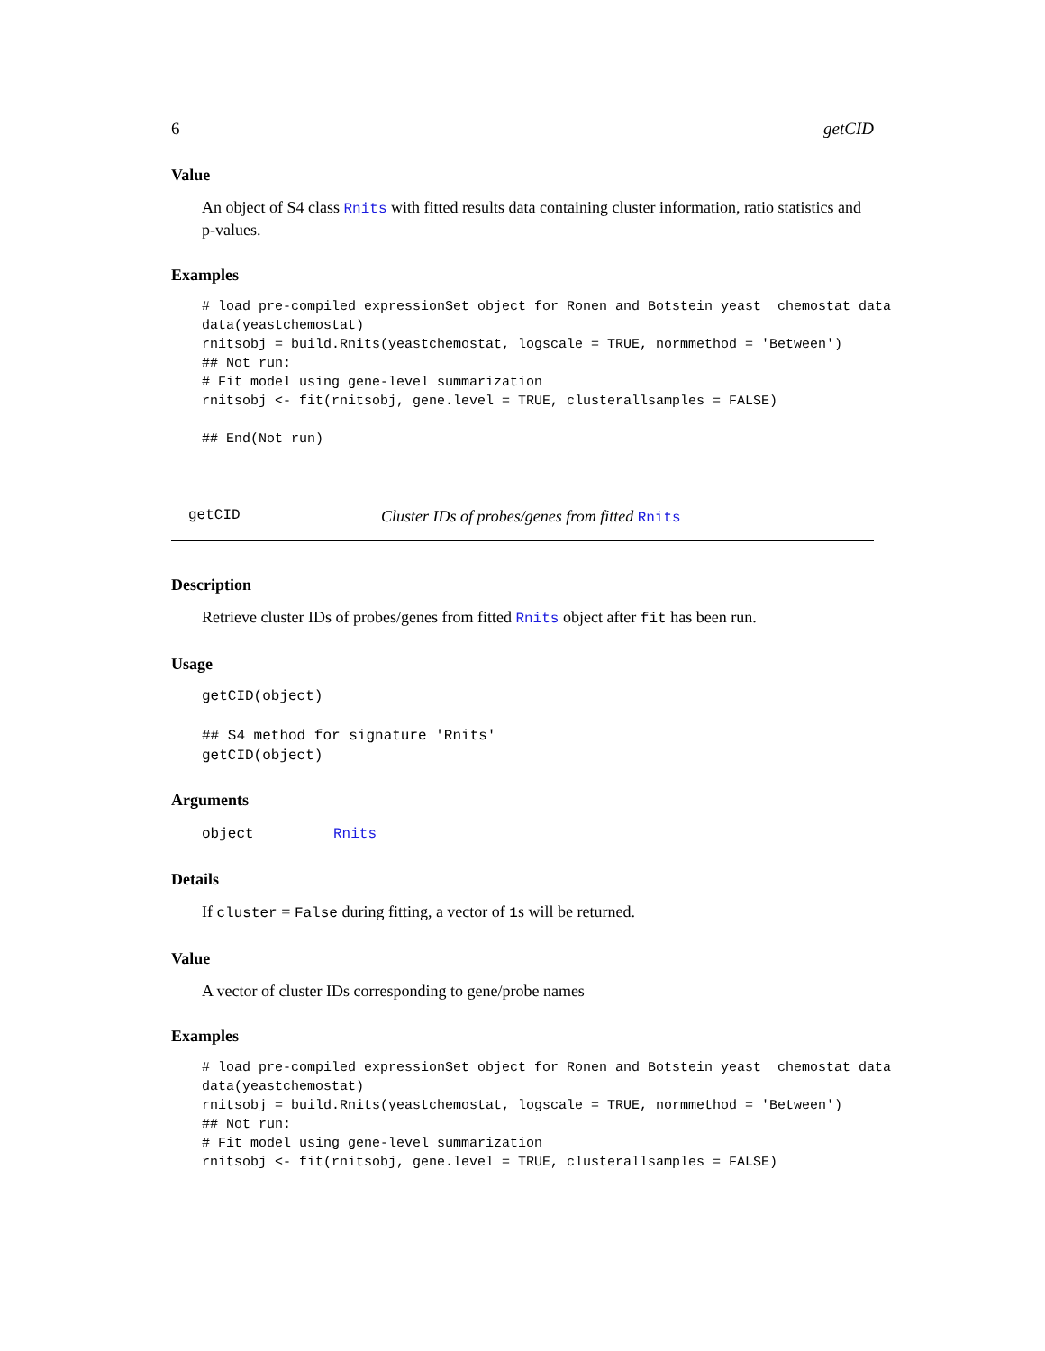6 getCID
Value
An object of S4 class Rnits with fitted results data containing cluster information, ratio statistics and p-values.
Examples
# load pre-compiled expressionSet object for Ronen and Botstein yeast  chemostat data
data(yeastchemostat)
rnitsobj = build.Rnits(yeastchemostat, logscale = TRUE, normmethod = 'Between')
## Not run:
# Fit model using gene-level summarization
rnitsobj <- fit(rnitsobj, gene.level = TRUE, clusterallsamples = FALSE)

## End(Not run)
getCID Cluster IDs of probes/genes from fitted Rnits
Description
Retrieve cluster IDs of probes/genes from fitted Rnits object after fit has been run.
Usage
getCID(object)

## S4 method for signature 'Rnits'
getCID(object)
Arguments
object Rnits
Details
If cluster = False during fitting, a vector of 1s will be returned.
Value
A vector of cluster IDs corresponding to gene/probe names
Examples
# load pre-compiled expressionSet object for Ronen and Botstein yeast  chemostat data
data(yeastchemostat)
rnitsobj = build.Rnits(yeastchemostat, logscale = TRUE, normmethod = 'Between')
## Not run:
# Fit model using gene-level summarization
rnitsobj <- fit(rnitsobj, gene.level = TRUE, clusterallsamples = FALSE)